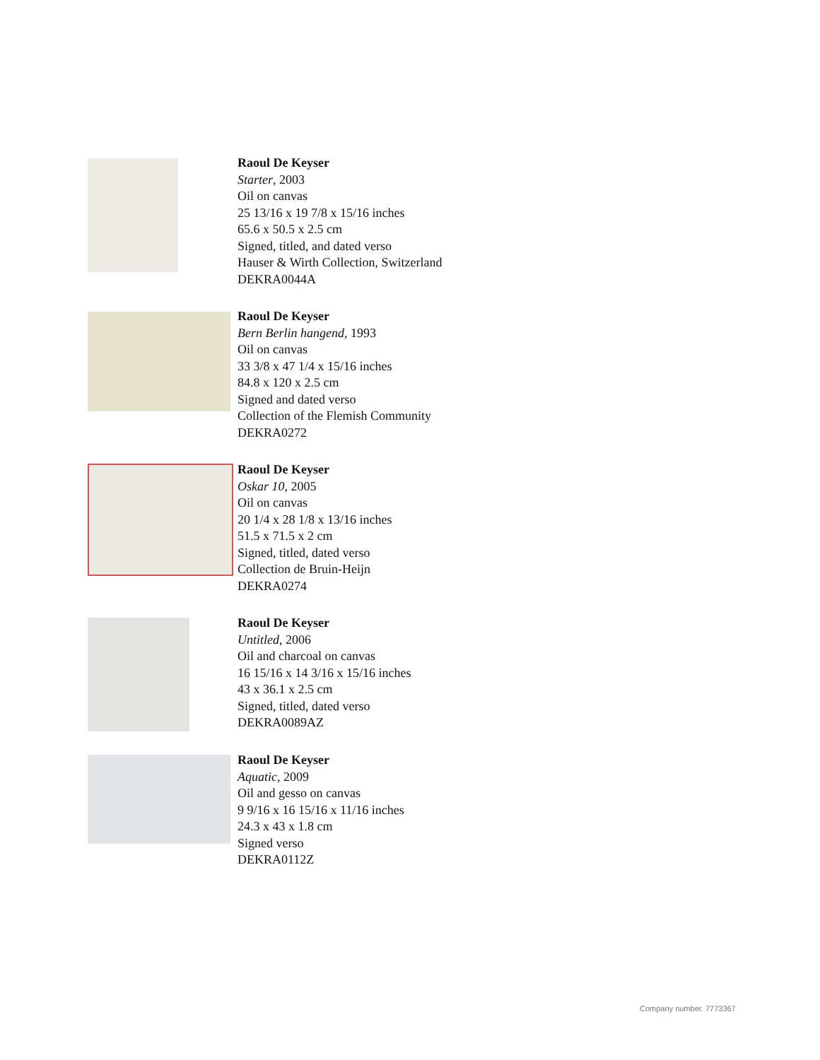Raoul De Keyser
Starter, 2003
Oil on canvas
25 13/16 x 19 7/8 x 15/16 inches
65.6 x 50.5 x 2.5 cm
Signed, titled, and dated verso
Hauser & Wirth Collection, Switzerland
DEKRA0044A
Raoul De Keyser
Bern Berlin hangend, 1993
Oil on canvas
33 3/8 x 47 1/4 x 15/16 inches
84.8 x 120 x 2.5 cm
Signed and dated verso
Collection of the Flemish Community
DEKRA0272
Raoul De Keyser
Oskar 10, 2005
Oil on canvas
20 1/4 x 28 1/8 x 13/16 inches
51.5 x 71.5 x 2 cm
Signed, titled, dated verso
Collection de Bruin-Heijn
DEKRA0274
Raoul De Keyser
Untitled, 2006
Oil and charcoal on canvas
16 15/16 x 14 3/16 x 15/16 inches
43 x 36.1 x 2.5 cm
Signed, titled, dated verso
DEKRA0089AZ
Raoul De Keyser
Aquatic, 2009
Oil and gesso on canvas
9 9/16 x 16 15/16 x 11/16 inches
24.3 x 43 x 1.8 cm
Signed verso
DEKRA0112Z
Company number. 7773367